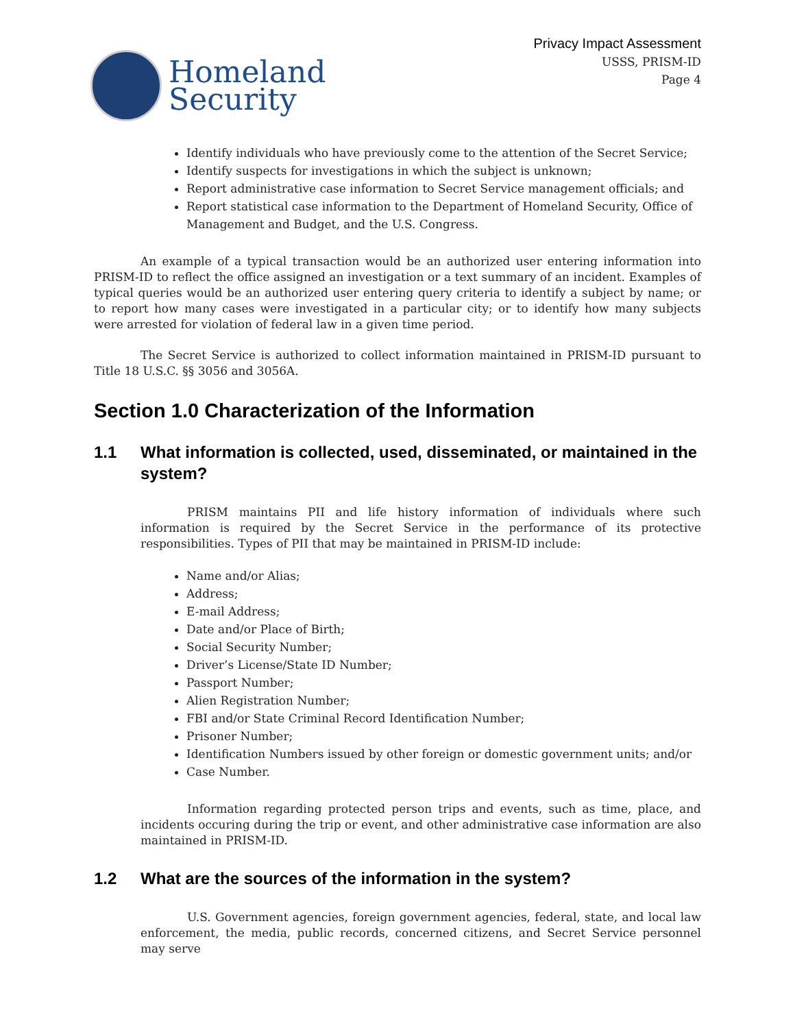Homeland
Security
Privacy Impact Assessment
USSS, PRISM-ID
Page 4
Identify individuals who have previously come to the attention of the Secret Service;
Identify suspects for investigations in which the subject is unknown;
Report administrative case information to Secret Service management officials; and
Report statistical case information to the Department of Homeland Security, Office of Management and Budget, and the U.S. Congress.
An example of a typical transaction would be an authorized user entering information into PRISM-ID to reflect the office assigned an investigation or a text summary of an incident. Examples of typical queries would be an authorized user entering query criteria to identify a subject by name; or to report how many cases were investigated in a particular city; or to identify how many subjects were arrested for violation of federal law in a given time period.
The Secret Service is authorized to collect information maintained in PRISM-ID pursuant to Title 18 U.S.C. §§ 3056 and 3056A.
Section 1.0 Characterization of the Information
1.1 What information is collected, used, disseminated, or maintained in the system?
PRISM maintains PII and life history information of individuals where such information is required by the Secret Service in the performance of its protective responsibilities. Types of PII that may be maintained in PRISM-ID include:
Name and/or Alias;
Address;
E-mail Address;
Date and/or Place of Birth;
Social Security Number;
Driver’s License/State ID Number;
Passport Number;
Alien Registration Number;
FBI and/or State Criminal Record Identification Number;
Prisoner Number;
Identification Numbers issued by other foreign or domestic government units; and/or
Case Number.
Information regarding protected person trips and events, such as time, place, and incidents occuring during the trip or event, and other administrative case information are also maintained in PRISM-ID.
1.2 What are the sources of the information in the system?
U.S. Government agencies, foreign government agencies, federal, state, and local law enforcement, the media, public records, concerned citizens, and Secret Service personnel may serve